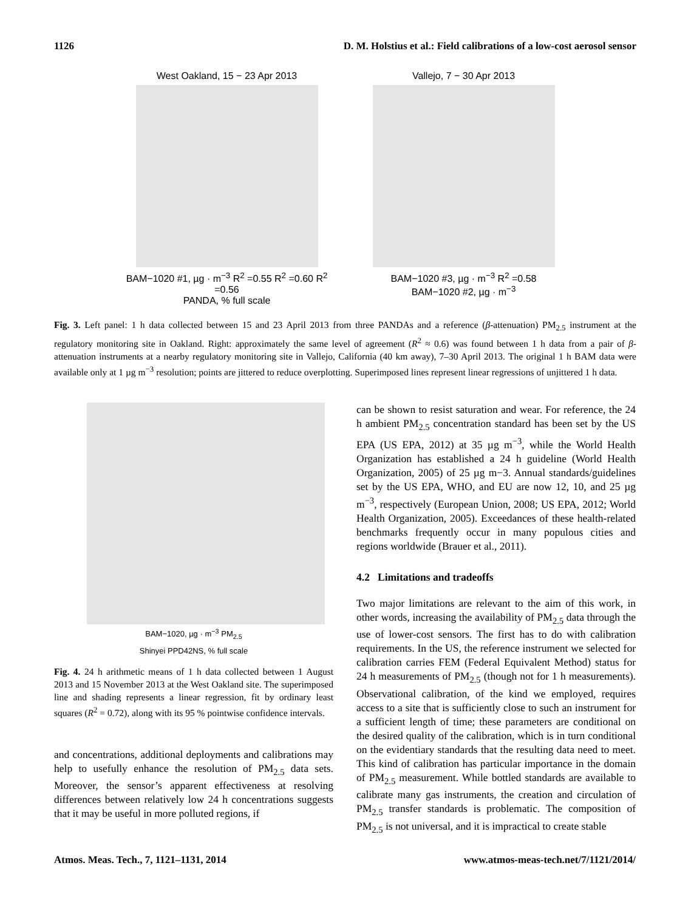1126 D. M. Holstius et al.: Field calibrations of a low-cost aerosol sensor
West Oakland, 15 − 23 Apr 2013
BAM−1020 #1, µg · m<sup>−3</sup> R<sup>2</sup> =0.55 R<sup>2</sup> =0.60 R<sup>2</sup> =0.56
PANDA, % full scale
Vallejo, 7 − 30 Apr 2013
BAM−1020 #3, µg · m<sup>−3</sup> R<sup>2</sup> =0.58
BAM−1020 #2, µg · m<sup>−3</sup>
Fig. 3. Left panel: 1 h data collected between 15 and 23 April 2013 from three PANDAs and a reference (β-attenuation) PM<sub>2.5</sub> instrument at the regulatory monitoring site in Oakland. Right: approximately the same level of agreement (R<sup>2</sup> ≈ 0.6) was found between 1 h data from a pair of β-attenuation instruments at a nearby regulatory monitoring site in Vallejo, California (40 km away), 7–30 April 2013. The original 1 h BAM data were available only at 1 µg m<sup>−3</sup> resolution; points are jittered to reduce overplotting. Superimposed lines represent linear regressions of unjittered 1 h data.
BAM−1020, µg · m<sup>−3</sup> PM<sub>2.5</sub>
Shinyei PPD42NS, % full scale
Fig. 4. 24 h arithmetic means of 1 h data collected between 1 August 2013 and 15 November 2013 at the West Oakland site. The superimposed line and shading represents a linear regression, fit by ordinary least squares (R<sup>2</sup> = 0.72), along with its 95 % pointwise confidence intervals.
and concentrations, additional deployments and calibrations may help to usefully enhance the resolution of PM<sub>2.5</sub> data sets. Moreover, the sensor’s apparent effectiveness at resolving differences between relatively low 24 h concentrations suggests that it may be useful in more polluted regions, if
can be shown to resist saturation and wear. For reference, the 24 h ambient PM<sub>2.5</sub> concentration standard has been set by the US EPA (US EPA, 2012) at 35 µg m<sup>−3</sup>, while the World Health Organization has established a 24 h guideline (World Health Organization, 2005) of 25 µg m−3. Annual standards/guidelines set by the US EPA, WHO, and EU are now 12, 10, and 25 µg m<sup>−3</sup>, respectively (European Union, 2008; US EPA, 2012; World Health Organization, 2005). Exceedances of these health-related benchmarks frequently occur in many populous cities and regions worldwide (Brauer et al., 2011).
4.2 Limitations and tradeoffs
Two major limitations are relevant to the aim of this work, in other words, increasing the availability of PM<sub>2.5</sub> data through the use of lower-cost sensors. The first has to do with calibration requirements. In the US, the reference instrument we selected for calibration carries FEM (Federal Equivalent Method) status for 24 h measurements of PM<sub>2.5</sub> (though not for 1 h measurements). Observational calibration, of the kind we employed, requires access to a site that is sufficiently close to such an instrument for a sufficient length of time; these parameters are conditional on the desired quality of the calibration, which is in turn conditional on the evidentiary standards that the resulting data need to meet. This kind of calibration has particular importance in the domain of PM<sub>2.5</sub> measurement. While bottled standards are available to calibrate many gas instruments, the creation and circulation of PM<sub>2.5</sub> transfer standards is problematic. The composition of PM<sub>2.5</sub> is not universal, and it is impractical to create stable
Atmos. Meas. Tech., 7, 1121–1131, 2014 www.atmos-meas-tech.net/7/1121/2014/